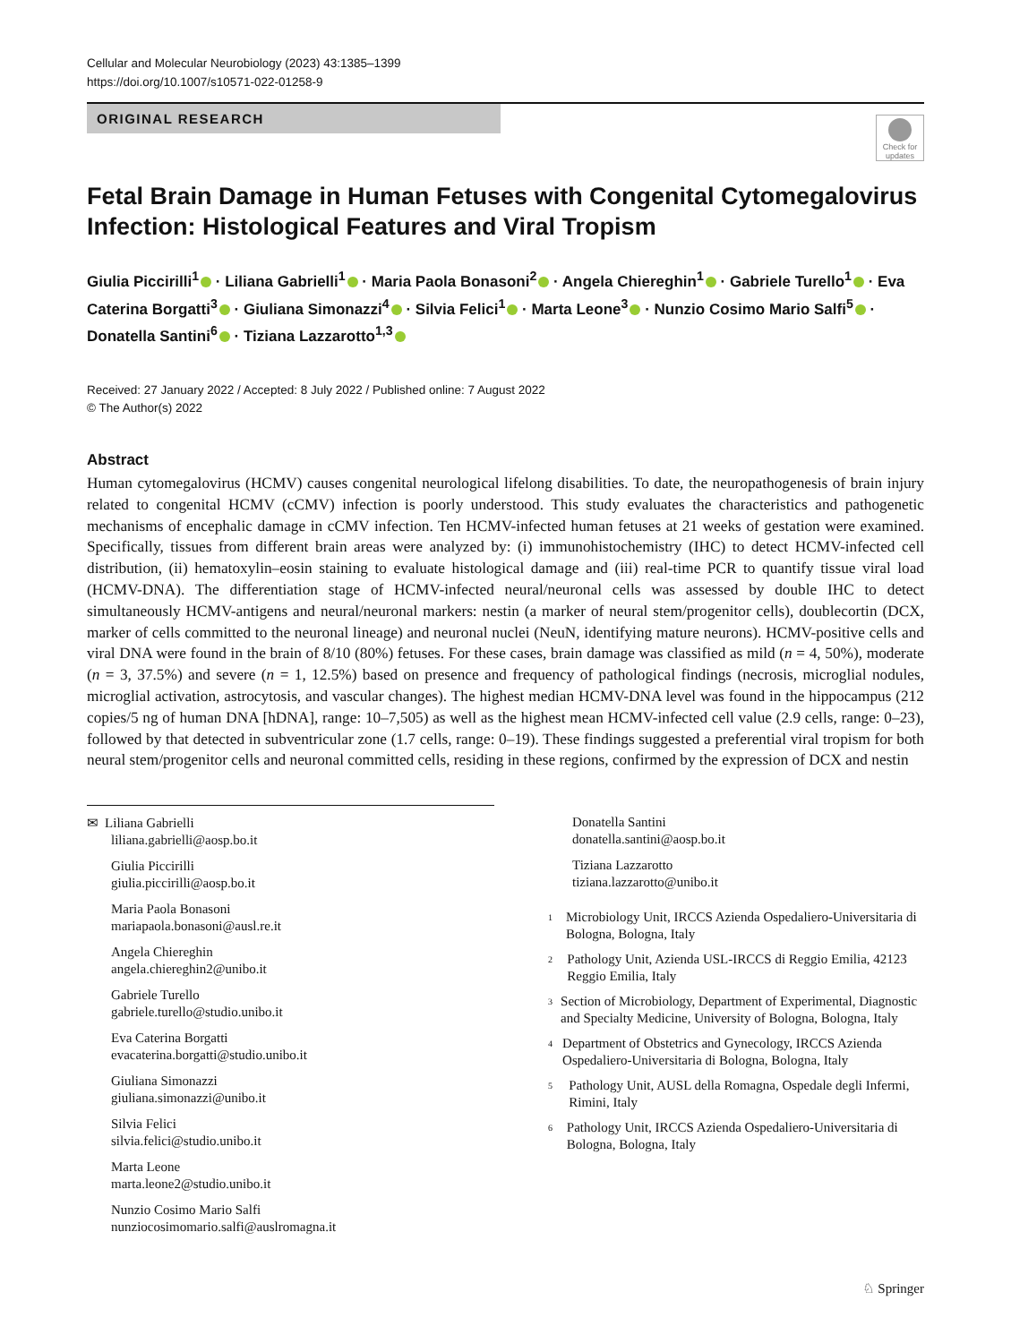Cellular and Molecular Neurobiology (2023) 43:1385–1399
https://doi.org/10.1007/s10571-022-01258-9
ORIGINAL RESEARCH
Check for updates
Fetal Brain Damage in Human Fetuses with Congenital Cytomegalovirus Infection: Histological Features and Viral Tropism
Giulia Piccirilli<sup>1</sup> · Liliana Gabrielli<sup>1</sup> · Maria Paola Bonasoni<sup>2</sup> · Angela Chiereghin<sup>1</sup> · Gabriele Turello<sup>1</sup> · Eva Caterina Borgatti<sup>3</sup> · Giuliana Simonazzi<sup>4</sup> · Silvia Felici<sup>1</sup> · Marta Leone<sup>3</sup> · Nunzio Cosimo Mario Salfi<sup>5</sup> · Donatella Santini<sup>6</sup> · Tiziana Lazzarotto<sup>1,3</sup>
Received: 27 January 2022 / Accepted: 8 July 2022 / Published online: 7 August 2022
© The Author(s) 2022
Abstract
Human cytomegalovirus (HCMV) causes congenital neurological lifelong disabilities. To date, the neuropathogenesis of brain injury related to congenital HCMV (cCMV) infection is poorly understood. This study evaluates the characteristics and pathogenetic mechanisms of encephalic damage in cCMV infection. Ten HCMV-infected human fetuses at 21 weeks of gestation were examined. Specifically, tissues from different brain areas were analyzed by: (i) immunohistochemistry (IHC) to detect HCMV-infected cell distribution, (ii) hematoxylin–eosin staining to evaluate histological damage and (iii) real-time PCR to quantify tissue viral load (HCMV-DNA). The differentiation stage of HCMV-infected neural/neuronal cells was assessed by double IHC to detect simultaneously HCMV-antigens and neural/neuronal markers: nestin (a marker of neural stem/progenitor cells), doublecortin (DCX, marker of cells committed to the neuronal lineage) and neuronal nuclei (NeuN, identifying mature neurons). HCMV-positive cells and viral DNA were found in the brain of 8/10 (80%) fetuses. For these cases, brain damage was classified as mild (n = 4, 50%), moderate (n = 3, 37.5%) and severe (n = 1, 12.5%) based on presence and frequency of pathological findings (necrosis, microglial nodules, microglial activation, astrocytosis, and vascular changes). The highest median HCMV-DNA level was found in the hippocampus (212 copies/5 ng of human DNA [hDNA], range: 10–7,505) as well as the highest mean HCMV-infected cell value (2.9 cells, range: 0–23), followed by that detected in subventricular zone (1.7 cells, range: 0–19). These findings suggested a preferential viral tropism for both neural stem/progenitor cells and neuronal committed cells, residing in these regions, confirmed by the expression of DCX and nestin
✉ Liliana Gabrielli
liliana.gabrielli@aosp.bo.it
Giulia Piccirilli
giulia.piccirilli@aosp.bo.it
Maria Paola Bonasoni
mariapaola.bonasoni@ausl.re.it
Angela Chiereghin
angela.chiereghin2@unibo.it
Gabriele Turello
gabriele.turello@studio.unibo.it
Eva Caterina Borgatti
evacaterina.borgatti@studio.unibo.it
Giuliana Simonazzi
giuliana.simonazzi@unibo.it
Silvia Felici
silvia.felici@studio.unibo.it
Marta Leone
marta.leone2@studio.unibo.it
Nunzio Cosimo Mario Salfi
nunziocosimomario.salfi@auslromagna.it
Donatella Santini
donatella.santini@aosp.bo.it
Tiziana Lazzarotto
tiziana.lazzarotto@unibo.it
<sup>1</sup>
Microbiology Unit, IRCCS Azienda Ospedaliero-Universitaria di Bologna, Bologna, Italy
<sup>2</sup>
Pathology Unit, Azienda USL-IRCCS di Reggio Emilia, 42123 Reggio Emilia, Italy
<sup>3</sup>
Section of Microbiology, Department of Experimental, Diagnostic and Specialty Medicine, University of Bologna, Bologna, Italy
<sup>4</sup>
Department of Obstetrics and Gynecology, IRCCS Azienda Ospedaliero-Universitaria di Bologna, Bologna, Italy
<sup>5</sup>
Pathology Unit, AUSL della Romagna, Ospedale degli Infermi, Rimini, Italy
<sup>6</sup>
Pathology Unit, IRCCS Azienda Ospedaliero-Universitaria di Bologna, Bologna, Italy
♘ Springer